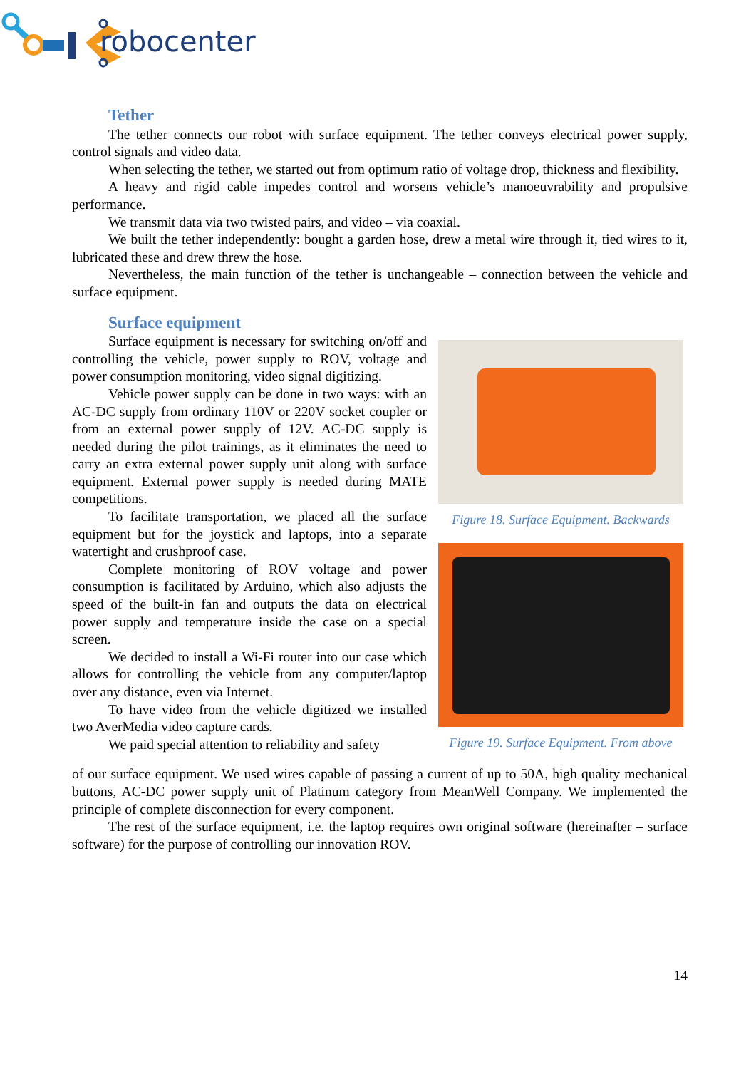robocenter
Tether
The tether connects our robot with surface equipment. The tether conveys electrical power supply, control signals and video data.
When selecting the tether, we started out from optimum ratio of voltage drop, thickness and flexibility.
A heavy and rigid cable impedes control and worsens vehicle’s manoeuvrability and propulsive performance.
We transmit data via two twisted pairs, and video – via coaxial.
We built the tether independently: bought a garden hose, drew a metal wire through it, tied wires to it, lubricated these and drew threw the hose.
Nevertheless, the main function of the tether is unchangeable – connection between the vehicle and surface equipment.
Surface equipment
Surface equipment is necessary for switching on/off and controlling the vehicle, power supply to ROV, voltage and power consumption monitoring, video signal digitizing.
Vehicle power supply can be done in two ways: with an AC-DC supply from ordinary 110V or 220V socket coupler or from an external power supply of 12V. AC-DC supply is needed during the pilot trainings, as it eliminates the need to carry an extra external power supply unit along with surface equipment. External power supply is needed during MATE competitions.
To facilitate transportation, we placed all the surface equipment but for the joystick and laptops, into a separate watertight and crushproof case.
Complete monitoring of ROV voltage and power consumption is facilitated by Arduino, which also adjusts the speed of the built-in fan and outputs the data on electrical power supply and temperature inside the case on a special screen.
We decided to install a Wi-Fi router into our case which allows for controlling the vehicle from any computer/laptop over any distance, even via Internet.
To have video from the vehicle digitized we installed two AverMedia video capture cards.
We paid special attention to reliability and safety
Figure 18. Surface Equipment. Backwards
Figure 19. Surface Equipment. From above
of our surface equipment. We used wires capable of passing a current of up to 50A, high quality mechanical buttons, AC-DC power supply unit of Platinum category from MeanWell Company. We implemented the principle of complete disconnection for every component.
The rest of the surface equipment, i.e. the laptop requires own original software (hereinafter – surface software) for the purpose of controlling our innovation ROV.
14